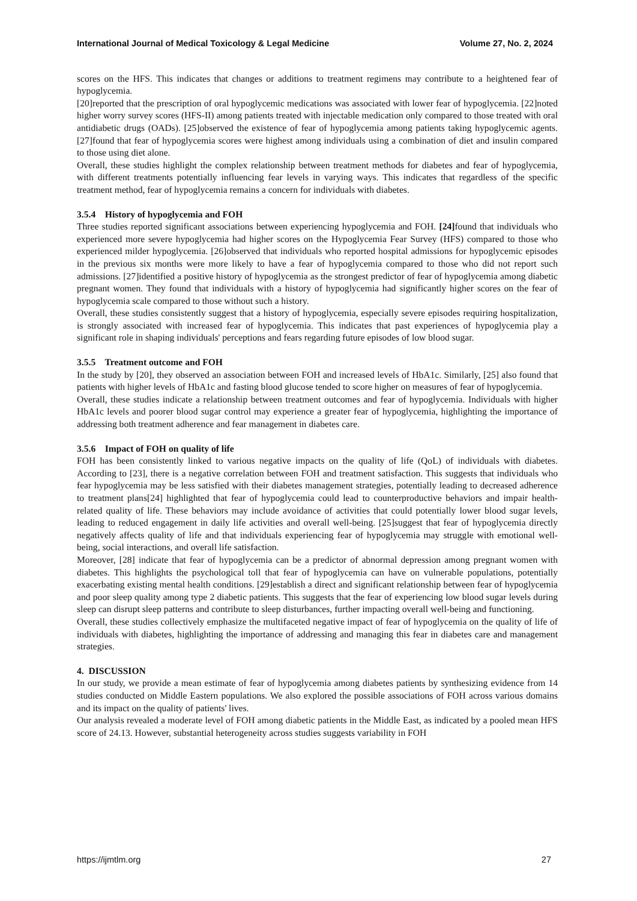International Journal of Medical Toxicology & Legal Medicine Volume 27, No. 2, 2024
scores on the HFS. This indicates that changes or additions to treatment regimens may contribute to a heightened fear of hypoglycemia.
[20]reported that the prescription of oral hypoglycemic medications was associated with lower fear of hypoglycemia. [22]noted higher worry survey scores (HFS-II) among patients treated with injectable medication only compared to those treated with oral antidiabetic drugs (OADs). [25]observed the existence of fear of hypoglycemia among patients taking hypoglycemic agents. [27]found that fear of hypoglycemia scores were highest among individuals using a combination of diet and insulin compared to those using diet alone.
Overall, these studies highlight the complex relationship between treatment methods for diabetes and fear of hypoglycemia, with different treatments potentially influencing fear levels in varying ways. This indicates that regardless of the specific treatment method, fear of hypoglycemia remains a concern for individuals with diabetes.
3.5.4 History of hypoglycemia and FOH
Three studies reported significant associations between experiencing hypoglycemia and FOH. [24] found that individuals who experienced more severe hypoglycemia had higher scores on the Hypoglycemia Fear Survey (HFS) compared to those who experienced milder hypoglycemia. [26]observed that individuals who reported hospital admissions for hypoglycemic episodes in the previous six months were more likely to have a fear of hypoglycemia compared to those who did not report such admissions. [27]identified a positive history of hypoglycemia as the strongest predictor of fear of hypoglycemia among diabetic pregnant women. They found that individuals with a history of hypoglycemia had significantly higher scores on the fear of hypoglycemia scale compared to those without such a history.
Overall, these studies consistently suggest that a history of hypoglycemia, especially severe episodes requiring hospitalization, is strongly associated with increased fear of hypoglycemia. This indicates that past experiences of hypoglycemia play a significant role in shaping individuals' perceptions and fears regarding future episodes of low blood sugar.
3.5.5 Treatment outcome and FOH
In the study by [20], they observed an association between FOH and increased levels of HbA1c. Similarly, [25] also found that patients with higher levels of HbA1c and fasting blood glucose tended to score higher on measures of fear of hypoglycemia.
Overall, these studies indicate a relationship between treatment outcomes and fear of hypoglycemia. Individuals with higher HbA1c levels and poorer blood sugar control may experience a greater fear of hypoglycemia, highlighting the importance of addressing both treatment adherence and fear management in diabetes care.
3.5.6 Impact of FOH on quality of life
FOH has been consistently linked to various negative impacts on the quality of life (QoL) of individuals with diabetes. According to [23], there is a negative correlation between FOH and treatment satisfaction. This suggests that individuals who fear hypoglycemia may be less satisfied with their diabetes management strategies, potentially leading to decreased adherence to treatment plans[24] highlighted that fear of hypoglycemia could lead to counterproductive behaviors and impair health-related quality of life. These behaviors may include avoidance of activities that could potentially lower blood sugar levels, leading to reduced engagement in daily life activities and overall well-being. [25]suggest that fear of hypoglycemia directly negatively affects quality of life and that individuals experiencing fear of hypoglycemia may struggle with emotional well-being, social interactions, and overall life satisfaction.
Moreover, [28] indicate that fear of hypoglycemia can be a predictor of abnormal depression among pregnant women with diabetes. This highlights the psychological toll that fear of hypoglycemia can have on vulnerable populations, potentially exacerbating existing mental health conditions. [29]establish a direct and significant relationship between fear of hypoglycemia and poor sleep quality among type 2 diabetic patients. This suggests that the fear of experiencing low blood sugar levels during sleep can disrupt sleep patterns and contribute to sleep disturbances, further impacting overall well-being and functioning.
Overall, these studies collectively emphasize the multifaceted negative impact of fear of hypoglycemia on the quality of life of individuals with diabetes, highlighting the importance of addressing and managing this fear in diabetes care and management strategies.
4. DISCUSSION
In our study, we provide a mean estimate of fear of hypoglycemia among diabetes patients by synthesizing evidence from 14 studies conducted on Middle Eastern populations. We also explored the possible associations of FOH across various domains and its impact on the quality of patients' lives.
Our analysis revealed a moderate level of FOH among diabetic patients in the Middle East, as indicated by a pooled mean HFS score of 24.13. However, substantial heterogeneity across studies suggests variability in FOH
https://ijmtlm.org 27